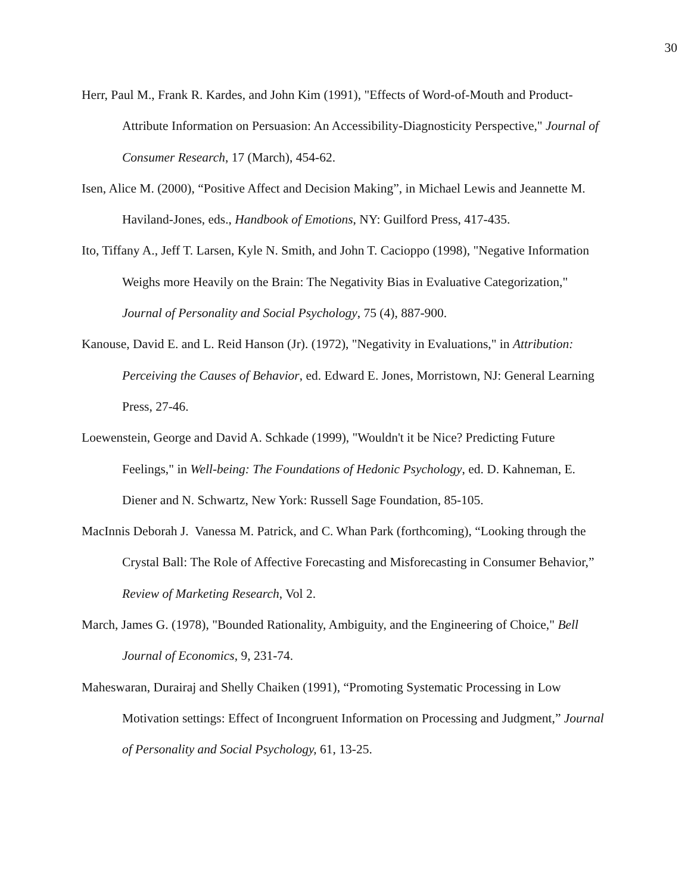30
Herr, Paul M., Frank R. Kardes, and John Kim (1991), "Effects of Word-of-Mouth and Product-Attribute Information on Persuasion: An Accessibility-Diagnosticity Perspective," Journal of Consumer Research, 17 (March), 454-62.
Isen, Alice M. (2000), “Positive Affect and Decision Making”, in Michael Lewis and Jeannette M. Haviland-Jones, eds., Handbook of Emotions, NY: Guilford Press, 417-435.
Ito, Tiffany A., Jeff T. Larsen, Kyle N. Smith, and John T. Cacioppo (1998), "Negative Information Weighs more Heavily on the Brain: The Negativity Bias in Evaluative Categorization," Journal of Personality and Social Psychology, 75 (4), 887-900.
Kanouse, David E. and L. Reid Hanson (Jr). (1972), "Negativity in Evaluations," in Attribution: Perceiving the Causes of Behavior, ed. Edward E. Jones, Morristown, NJ: General Learning Press, 27-46.
Loewenstein, George and David A. Schkade (1999), "Wouldn't it be Nice? Predicting Future Feelings," in Well-being: The Foundations of Hedonic Psychology, ed. D. Kahneman, E. Diener and N. Schwartz, New York: Russell Sage Foundation, 85-105.
MacInnis Deborah J. Vanessa M. Patrick, and C. Whan Park (forthcoming), “Looking through the Crystal Ball: The Role of Affective Forecasting and Misforecasting in Consumer Behavior,” Review of Marketing Research, Vol 2.
March, James G. (1978), "Bounded Rationality, Ambiguity, and the Engineering of Choice," Bell Journal of Economics, 9, 231-74.
Maheswaran, Durairaj and Shelly Chaiken (1991), “Promoting Systematic Processing in Low Motivation settings: Effect of Incongruent Information on Processing and Judgment,” Journal of Personality and Social Psychology, 61, 13-25.